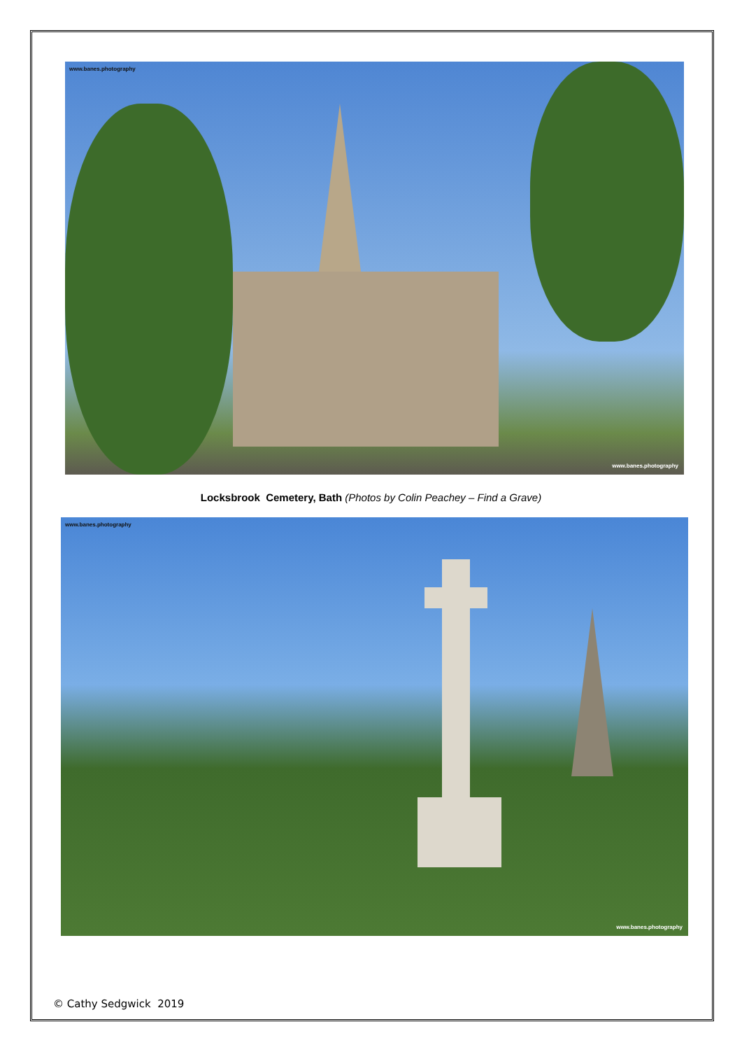www.banes.photography
www.banes.photography
Locksbrook Cemetery, Bath (Photos by Colin Peachey – Find a Grave)
www.banes.photography
www.banes.photography
© Cathy Sedgwick 2019